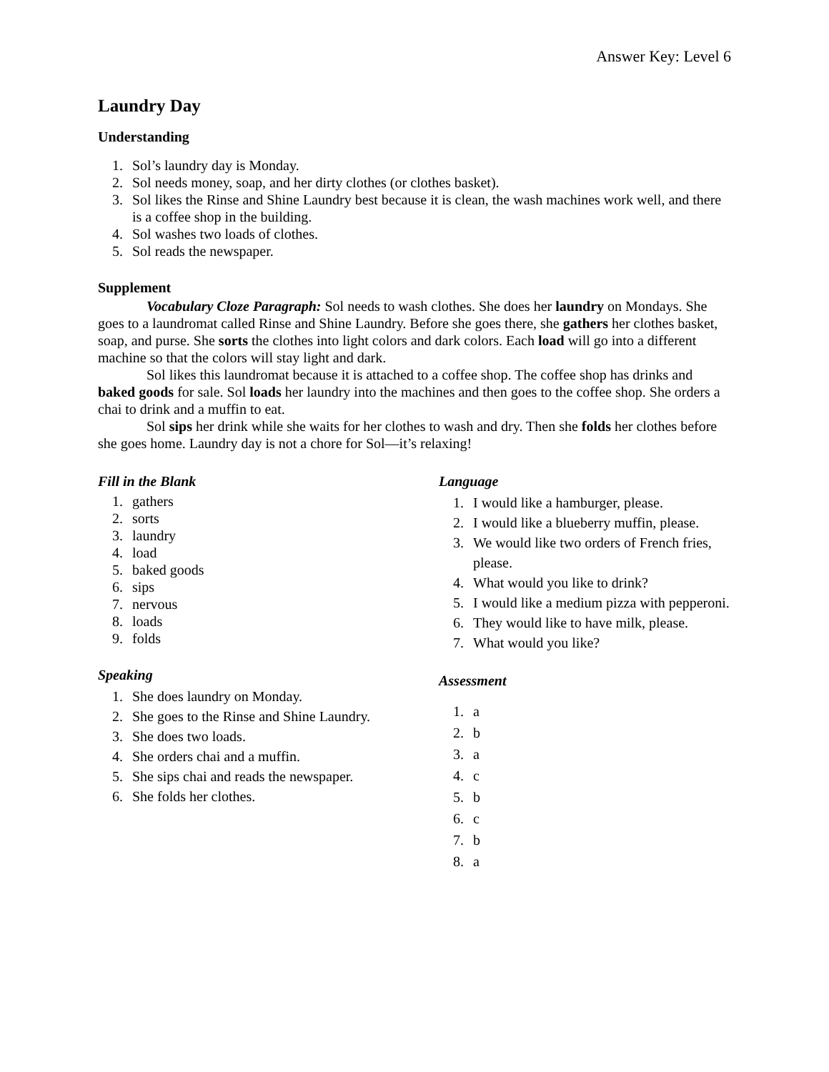Answer Key: Level 6
Laundry Day
Understanding
1. Sol’s laundry day is Monday.
2. Sol needs money, soap, and her dirty clothes (or clothes basket).
3. Sol likes the Rinse and Shine Laundry best because it is clean, the wash machines work well, and there is a coffee shop in the building.
4. Sol washes two loads of clothes.
5. Sol reads the newspaper.
Supplement
Vocabulary Cloze Paragraph: Sol needs to wash clothes. She does her laundry on Mondays. She goes to a laundromat called Rinse and Shine Laundry. Before she goes there, she gathers her clothes basket, soap, and purse. She sorts the clothes into light colors and dark colors. Each load will go into a different machine so that the colors will stay light and dark.
Sol likes this laundromat because it is attached to a coffee shop. The coffee shop has drinks and baked goods for sale. Sol loads her laundry into the machines and then goes to the coffee shop. She orders a chai to drink and a muffin to eat.
Sol sips her drink while she waits for her clothes to wash and dry. Then she folds her clothes before she goes home. Laundry day is not a chore for Sol—it’s relaxing!
Fill in the Blank
1. gathers
2. sorts
3. laundry
4. load
5. baked goods
6. sips
7. nervous
8. loads
9. folds
Speaking
1. She does laundry on Monday.
2. She goes to the Rinse and Shine Laundry.
3. She does two loads.
4. She orders chai and a muffin.
5. She sips chai and reads the newspaper.
6. She folds her clothes.
Language
1. I would like a hamburger, please.
2. I would like a blueberry muffin, please.
3. We would like two orders of French fries, please.
4. What would you like to drink?
5. I would like a medium pizza with pepperoni.
6. They would like to have milk, please.
7. What would you like?
Assessment
1. a
2. b
3. a
4. c
5. b
6. c
7. b
8. a